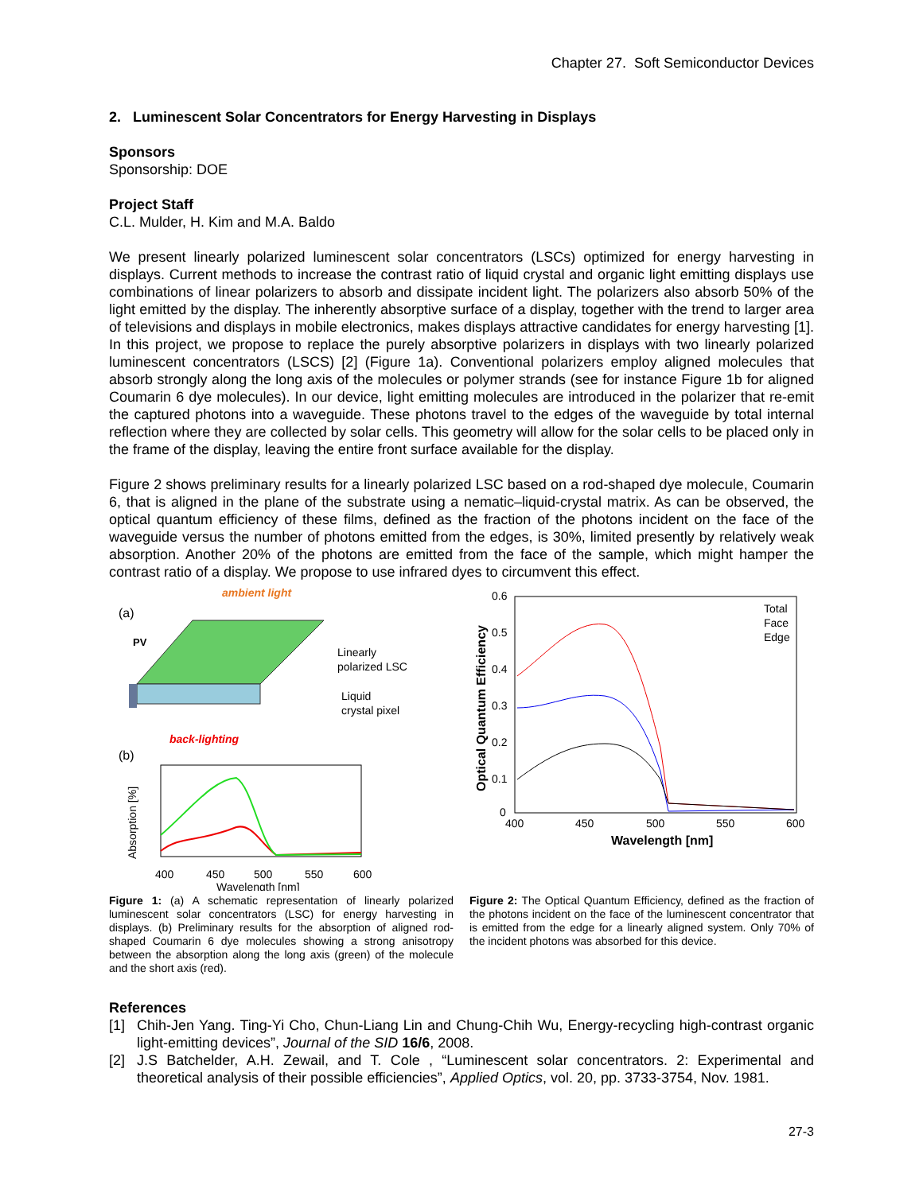Chapter 27. Soft Semiconductor Devices
2. Luminescent Solar Concentrators for Energy Harvesting in Displays
Sponsors
Sponsorship: DOE
Project Staff
C.L. Mulder, H. Kim and M.A. Baldo
We present linearly polarized luminescent solar concentrators (LSCs) optimized for energy harvesting in displays. Current methods to increase the contrast ratio of liquid crystal and organic light emitting displays use combinations of linear polarizers to absorb and dissipate incident light. The polarizers also absorb 50% of the light emitted by the display. The inherently absorptive surface of a display, together with the trend to larger area of televisions and displays in mobile electronics, makes displays attractive candidates for energy harvesting [1]. In this project, we propose to replace the purely absorptive polarizers in displays with two linearly polarized luminescent concentrators (LSCS) [2] (Figure 1a). Conventional polarizers employ aligned molecules that absorb strongly along the long axis of the molecules or polymer strands (see for instance Figure 1b for aligned Coumarin 6 dye molecules). In our device, light emitting molecules are introduced in the polarizer that re-emit the captured photons into a waveguide. These photons travel to the edges of the waveguide by total internal reflection where they are collected by solar cells. This geometry will allow for the solar cells to be placed only in the frame of the display, leaving the entire front surface available for the display.
Figure 2 shows preliminary results for a linearly polarized LSC based on a rod-shaped dye molecule, Coumarin 6, that is aligned in the plane of the substrate using a nematic–liquid-crystal matrix. As can be observed, the optical quantum efficiency of these films, defined as the fraction of the photons incident on the face of the waveguide versus the number of photons emitted from the edges, is 30%, limited presently by relatively weak absorption. Another 20% of the photons are emitted from the face of the sample, which might hamper the contrast ratio of a display. We propose to use infrared dyes to circumvent this effect.
ambient light
(a)
PV
Linearly
polarized LSC
Liquid
crystal pixel
back-lighting
(b)
400
450
500
550
600
Wavelength [nm]
Absorption [%]
Figure 1: (a) A schematic representation of linearly polarized luminescent solar concentrators (LSC) for energy harvesting in displays. (b) Preliminary results for the absorption of aligned rod-shaped Coumarin 6 dye molecules showing a strong anisotropy between the absorption along the long axis (green) of the molecule and the short axis (red).
0.6
0.5
0.4
0.3
0.2
0.1
0
400
450
500
550
600
Wavelength [nm]
Optical Quantum Efficiency
Total
Face
Edge
Figure 2: The Optical Quantum Efficiency, defined as the fraction of the photons incident on the face of the luminescent concentrator that is emitted from the edge for a linearly aligned system. Only 70% of the incident photons was absorbed for this device.
References
[1] Chih-Jen Yang. Ting-Yi Cho, Chun-Liang Lin and Chung-Chih Wu, Energy-recycling high-contrast organic light-emitting devices”, Journal of the SID 16/6, 2008.
[2] J.S Batchelder, A.H. Zewail, and T. Cole , “Luminescent solar concentrators. 2: Experimental and theoretical analysis of their possible efficiencies”, Applied Optics, vol. 20, pp. 3733-3754, Nov. 1981.
27-3